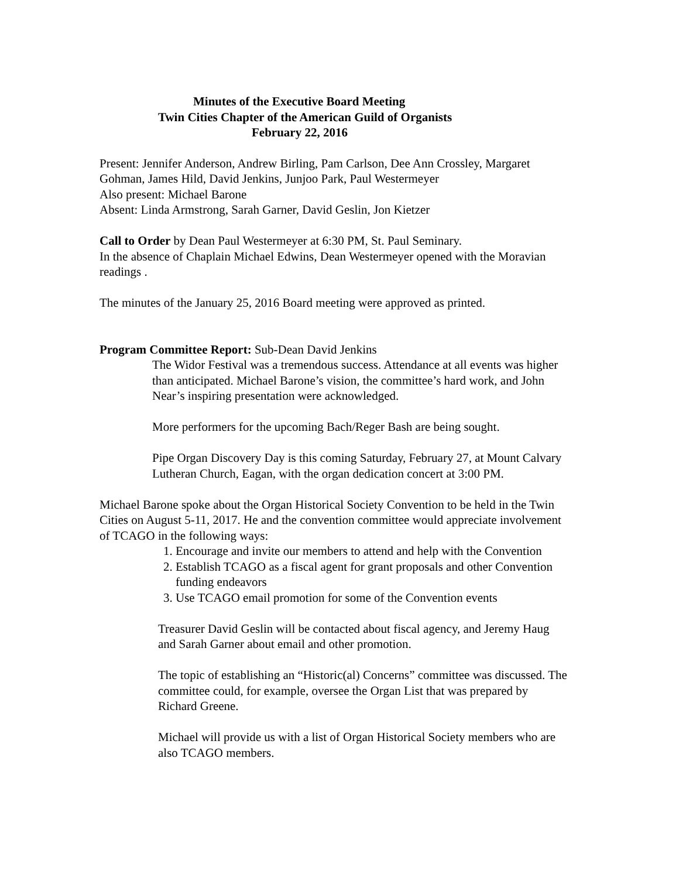Minutes of the Executive Board Meeting
Twin Cities Chapter of the American Guild of Organists
February 22, 2016
Present: Jennifer Anderson, Andrew Birling, Pam Carlson, Dee Ann Crossley, Margaret Gohman, James Hild, David Jenkins, Junjoo Park, Paul Westermeyer
Also present: Michael Barone
Absent: Linda Armstrong, Sarah Garner, David Geslin, Jon Kietzer
Call to Order by Dean Paul Westermeyer at 6:30 PM, St. Paul Seminary.
In the absence of Chaplain Michael Edwins, Dean Westermeyer opened with the Moravian readings .
The minutes of the January 25, 2016 Board meeting were approved as printed.
Program Committee Report: Sub-Dean David Jenkins
The Widor Festival was a tremendous success. Attendance at all events was higher than anticipated. Michael Barone’s vision, the committee’s hard work, and John Near’s inspiring presentation were acknowledged.
More performers for the upcoming Bach/Reger Bash are being sought.
Pipe Organ Discovery Day is this coming Saturday, February 27, at Mount Calvary Lutheran Church, Eagan, with the organ dedication concert at 3:00 PM.
Michael Barone spoke about the Organ Historical Society Convention to be held in the Twin Cities on August 5-11, 2017. He and the convention committee would appreciate involvement of TCAGO in the following ways:
1. Encourage and invite our members to attend and help with the Convention
2. Establish TCAGO as a fiscal agent for grant proposals and other Convention funding endeavors
3. Use TCAGO email promotion for some of the Convention events
Treasurer David Geslin will be contacted about fiscal agency, and Jeremy Haug and Sarah Garner about email and other promotion.
The topic of establishing an “Historic(al) Concerns” committee was discussed. The committee could, for example, oversee the Organ List that was prepared by Richard Greene.
Michael will provide us with a list of Organ Historical Society members who are also TCAGO members.